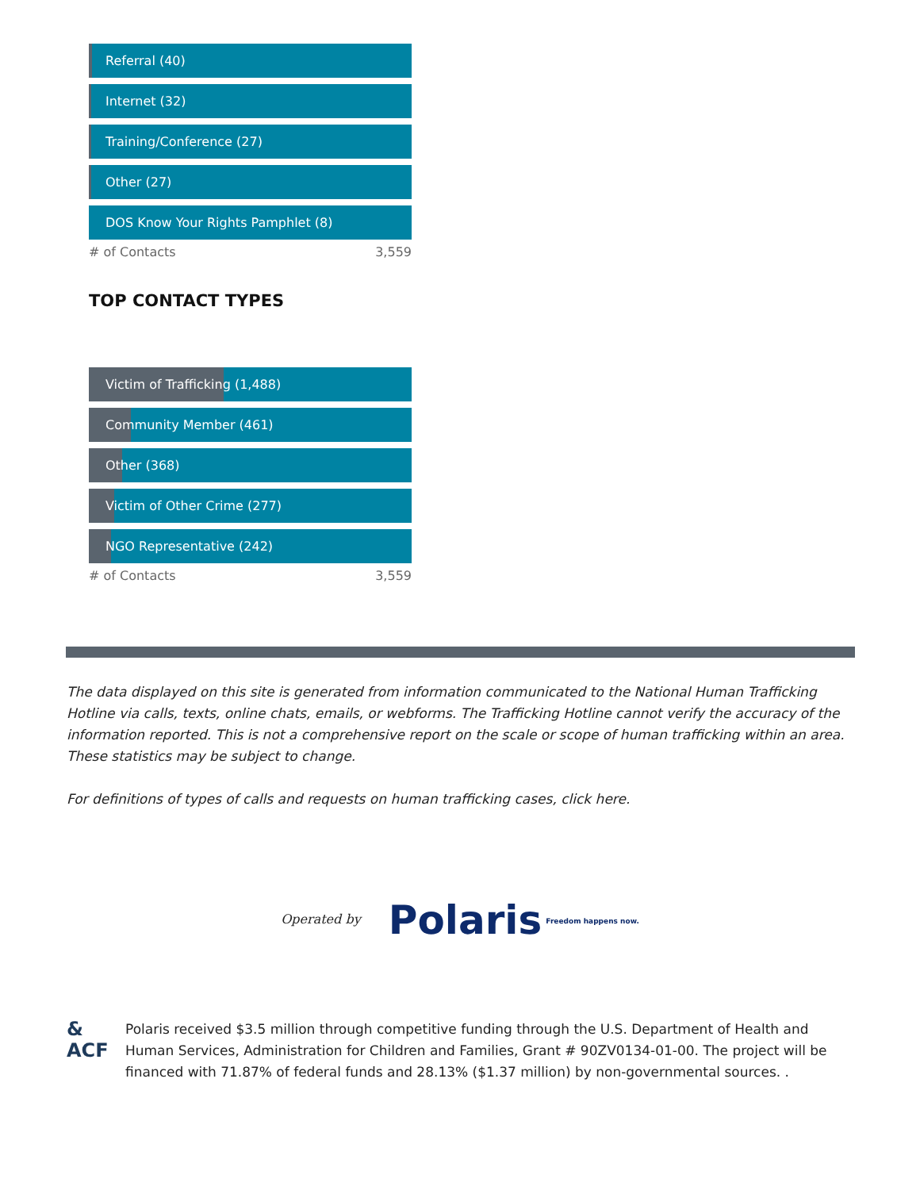Referral (40)
Internet (32)
Training/Conference (27)
Other (27)
DOS Know Your Rights Pamphlet (8)
# of Contacts 3,559
TOP CONTACT TYPES
Victim of Trafficking (1,488)
Community Member (461)
Other (368)
Victim of Other Crime (277)
NGO Representative (242)
# of Contacts 3,559
The data displayed on this site is generated from information communicated to the National Human Trafficking Hotline via calls, texts, online chats, emails, or webforms. The Trafficking Hotline cannot verify the accuracy of the information reported. This is not a comprehensive report on the scale or scope of human trafficking within an area. These statistics may be subject to change.
For definitions of types of calls and requests on human trafficking cases, click here.
Operated by Polaris Freedom happens now.
&
ACF
Polaris received $3.5 million through competitive funding through the U.S. Department of Health and Human Services, Administration for Children and Families, Grant # 90ZV0134-01-00. The project will be financed with 71.87% of federal funds and 28.13% ($1.37 million) by non-governmental sources. .